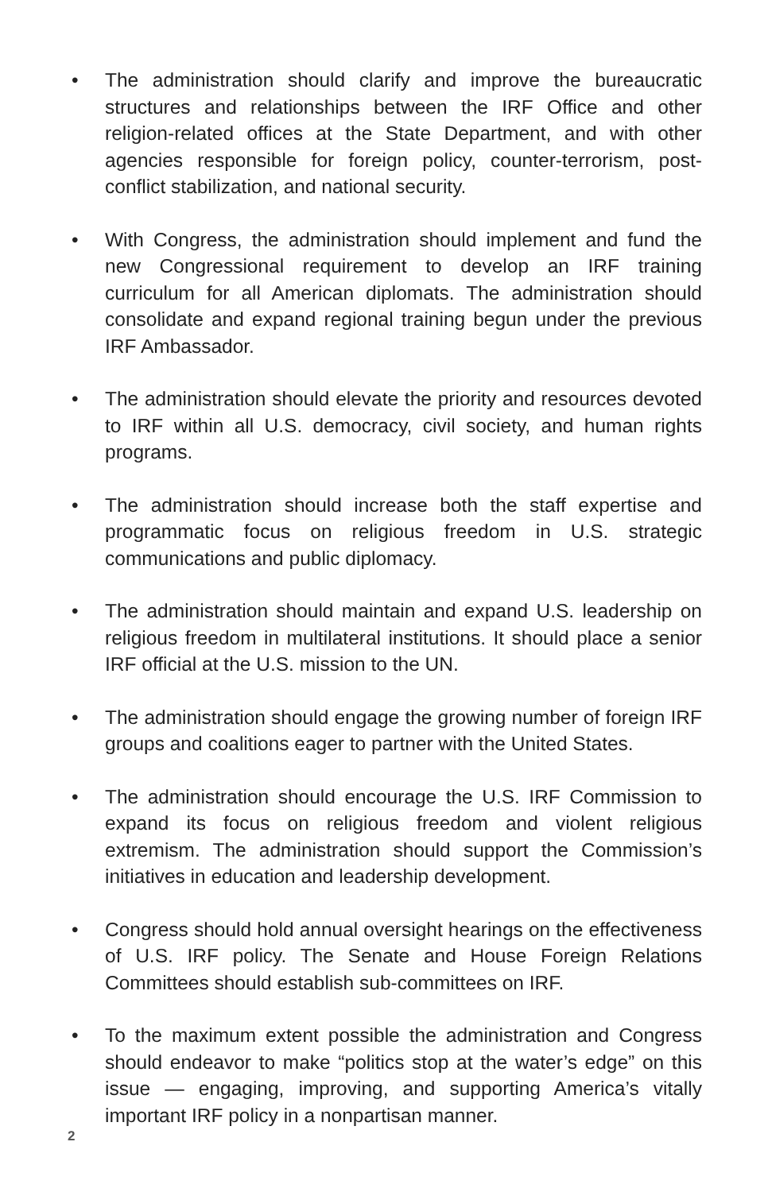• The administration should clarify and improve the bureaucratic structures and relationships between the IRF Office and other religion-related offices at the State Department, and with other agencies responsible for foreign policy, counter-terrorism, post-conflict stabilization, and national security.
• With Congress, the administration should implement and fund the new Congressional requirement to develop an IRF training curriculum for all American diplomats. The administration should consolidate and expand regional training begun under the previous IRF Ambassador.
• The administration should elevate the priority and resources devoted to IRF within all U.S. democracy, civil society, and human rights programs.
• The administration should increase both the staff expertise and programmatic focus on religious freedom in U.S. strategic communications and public diplomacy.
• The administration should maintain and expand U.S. leadership on religious freedom in multilateral institutions. It should place a senior IRF official at the U.S. mission to the UN.
• The administration should engage the growing number of foreign IRF groups and coalitions eager to partner with the United States.
• The administration should encourage the U.S. IRF Commission to expand its focus on religious freedom and violent religious extremism. The administration should support the Commission’s initiatives in education and leadership development.
• Congress should hold annual oversight hearings on the effectiveness of U.S. IRF policy. The Senate and House Foreign Relations Committees should establish sub-committees on IRF.
• To the maximum extent possible the administration and Congress should endeavor to make “politics stop at the water’s edge” on this issue — engaging, improving, and supporting America’s vitally important IRF policy in a nonpartisan manner.
2